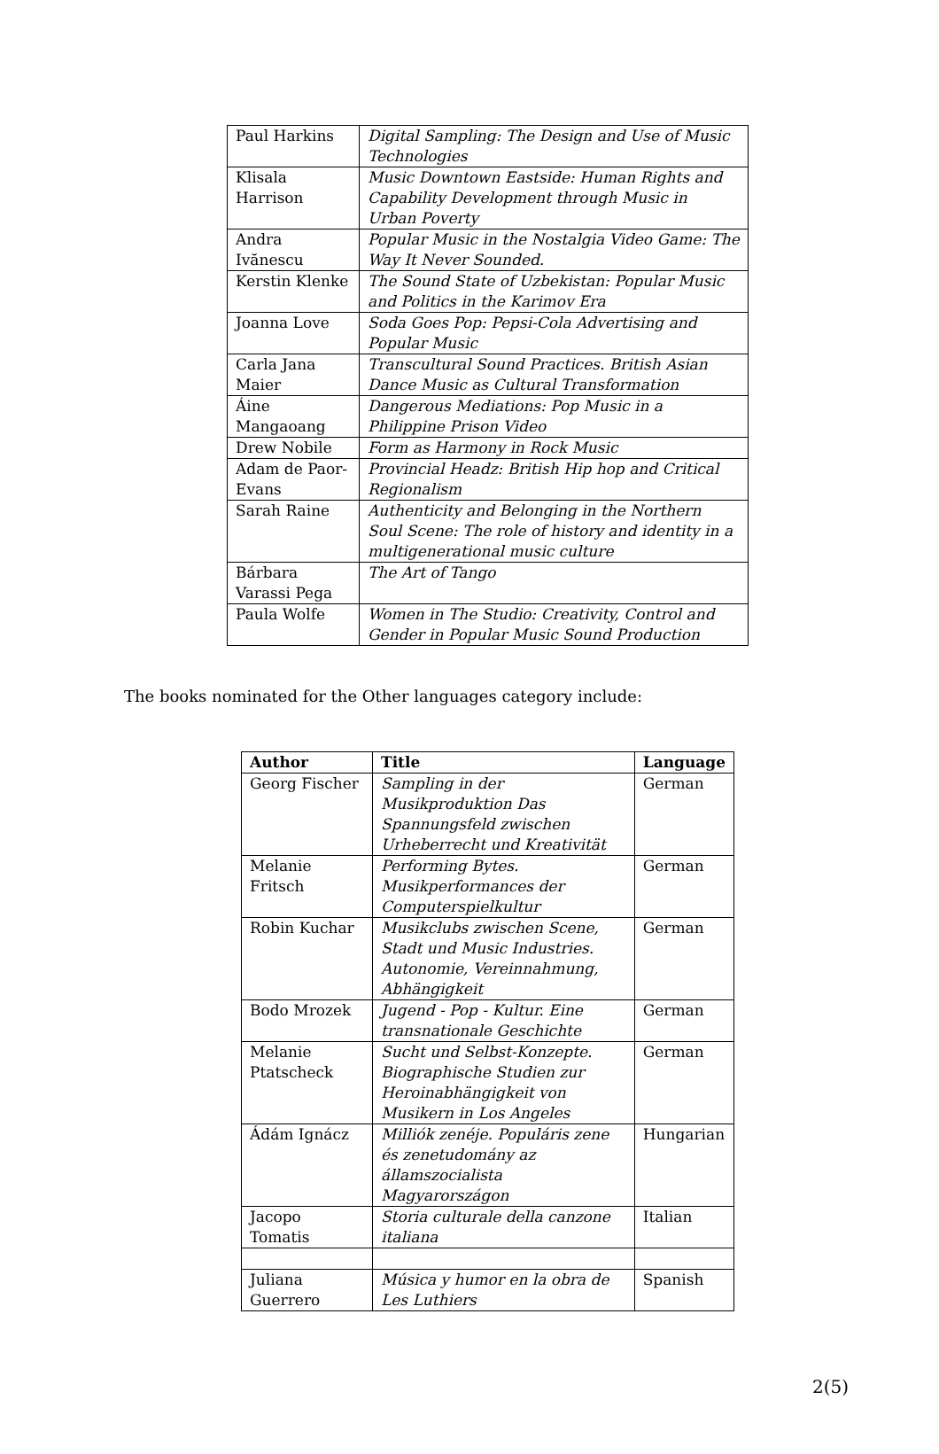| Paul Harkins | Digital Sampling: The Design and Use of Music Technologies |
| Klisala Harrison | Music Downtown Eastside: Human Rights and Capability Development through Music in Urban Poverty |
| Andra Ivănescu | Popular Music in the Nostalgia Video Game: The Way It Never Sounded. |
| Kerstin Klenke | The Sound State of Uzbekistan: Popular Music and Politics in the Karimov Era |
| Joanna Love | Soda Goes Pop: Pepsi-Cola Advertising and Popular Music |
| Carla Jana Maier | Transcultural Sound Practices. British Asian Dance Music as Cultural Transformation |
| Áine Mangaoang | Dangerous Mediations: Pop Music in a Philippine Prison Video |
| Drew Nobile | Form as Harmony in Rock Music |
| Adam de Paor-Evans | Provincial Headz: British Hip hop and Critical Regionalism |
| Sarah Raine | Authenticity and Belonging in the Northern Soul Scene: The role of history and identity in a multigenerational music culture |
| Bárbara Varassi Pega | The Art of Tango |
| Paula Wolfe | Women in The Studio: Creativity, Control and Gender in Popular Music Sound Production |
The books nominated for the Other languages category include:
| Author | Title | Language |
| --- | --- | --- |
| Georg Fischer | Sampling in der Musikproduktion Das Spannungsfeld zwischen Urheberrecht und Kreativität | German |
| Melanie Fritsch | Performing Bytes. Musikperformances der Computerspielkultur | German |
| Robin Kuchar | Musikclubs zwischen Scene, Stadt und Music Industries. Autonomie, Vereinnahmung, Abhängigkeit | German |
| Bodo Mrozek | Jugend - Pop - Kultur. Eine transnationale Geschichte | German |
| Melanie Ptatscheck | Sucht und Selbst-Konzepte. Biographische Studien zur Heroinabhängigkeit von Musikern in Los Angeles | German |
| Ádám Ignácz | Milliók zenéje. Populáris zene és zenetudomány az államszocialista Magyarországon | Hungarian |
| Jacopo Tomatis | Storia culturale della canzone italiana | Italian |
| Juliana Guerrero | Música y humor en la obra de Les Luthiers | Spanish |
2(5)